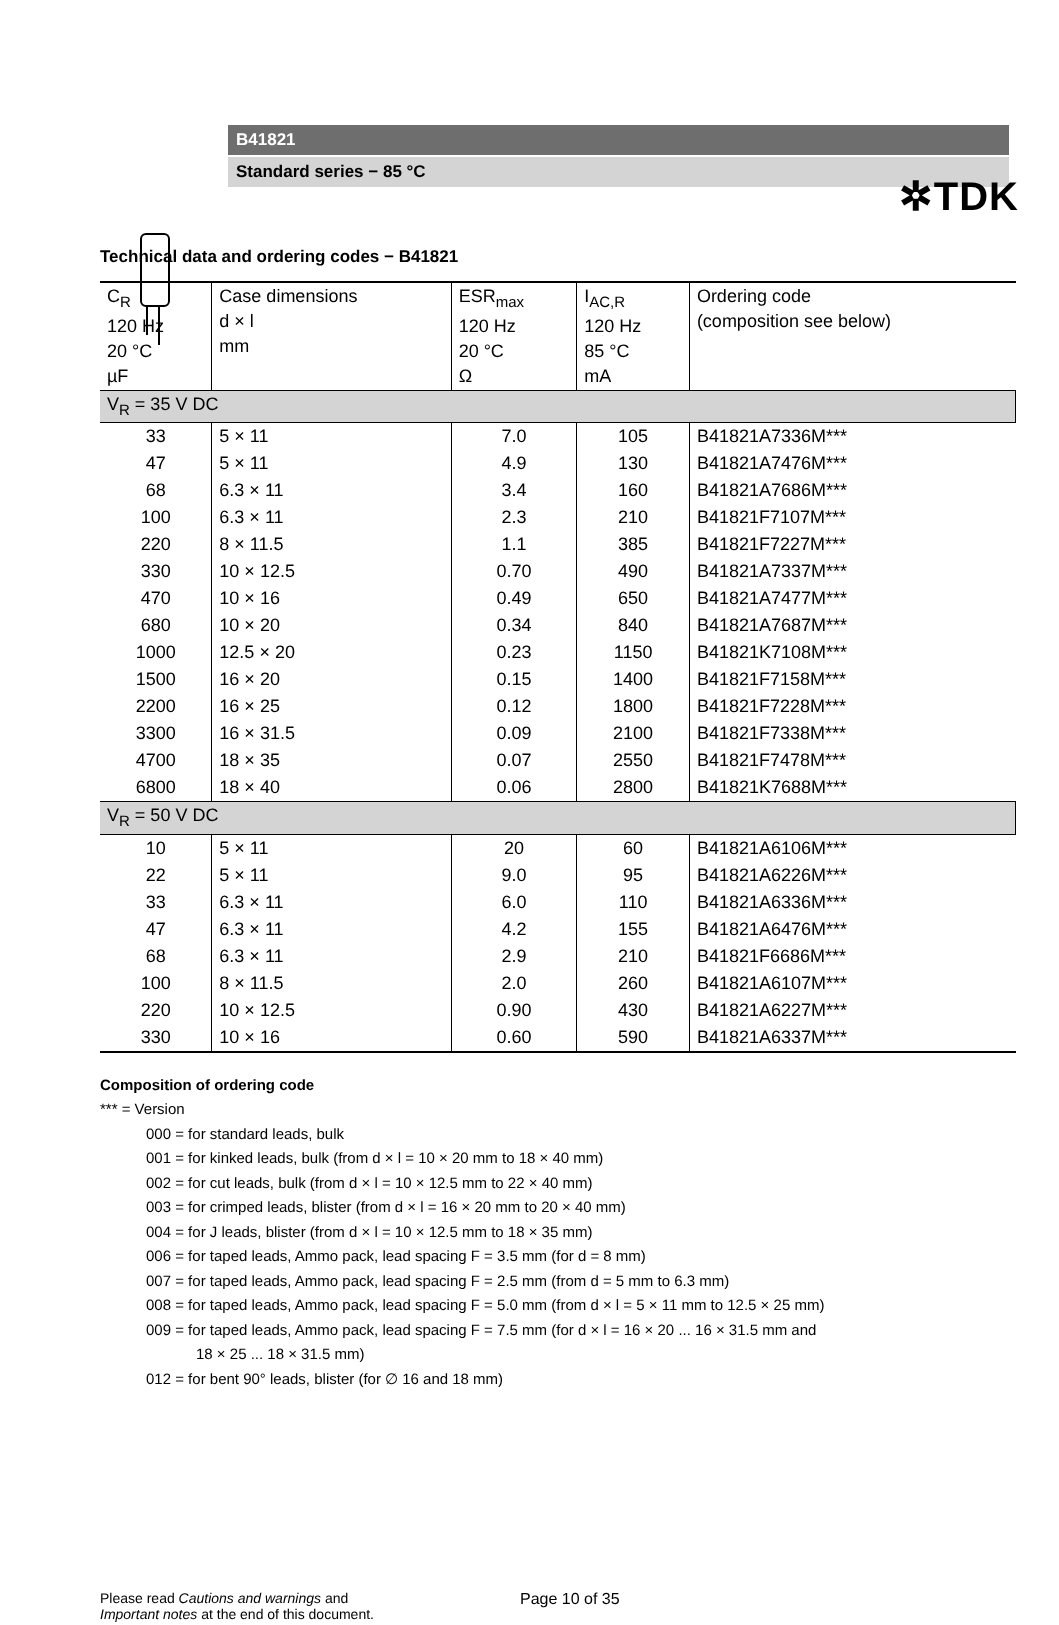✲TDK
B41821
Standard series − 85 °C
Technical data and ordering codes − B41821
| C<sub>R</sub> 120 Hz 20 °C µF | Case dimensions d × l mm | ESR<sub>max</sub> 120 Hz 20 °C Ω | I<sub>AC,R</sub> 120 Hz 85 °C mA | Ordering code (composition see below) |
| --- | --- | --- | --- | --- |
| V<sub>R</sub> = 35 V DC | | | | |
| 33 | 5 × 11 | 7.0 | 105 | B41821A7336M*** |
| 47 | 5 × 11 | 4.9 | 130 | B41821A7476M*** |
| 68 | 6.3 × 11 | 3.4 | 160 | B41821A7686M*** |
| 100 | 6.3 × 11 | 2.3 | 210 | B41821F7107M*** |
| 220 | 8 × 11.5 | 1.1 | 385 | B41821F7227M*** |
| 330 | 10 × 12.5 | 0.70 | 490 | B41821A7337M*** |
| 470 | 10 × 16 | 0.49 | 650 | B41821A7477M*** |
| 680 | 10 × 20 | 0.34 | 840 | B41821A7687M*** |
| 1000 | 12.5 × 20 | 0.23 | 1150 | B41821K7108M*** |
| 1500 | 16 × 20 | 0.15 | 1400 | B41821F7158M*** |
| 2200 | 16 × 25 | 0.12 | 1800 | B41821F7228M*** |
| 3300 | 16 × 31.5 | 0.09 | 2100 | B41821F7338M*** |
| 4700 | 18 × 35 | 0.07 | 2550 | B41821F7478M*** |
| 6800 | 18 × 40 | 0.06 | 2800 | B41821K7688M*** |
| V<sub>R</sub> = 50 V DC | | | | |
| 10 | 5 × 11 | 20 | 60 | B41821A6106M*** |
| 22 | 5 × 11 | 9.0 | 95 | B41821A6226M*** |
| 33 | 6.3 × 11 | 6.0 | 110 | B41821A6336M*** |
| 47 | 6.3 × 11 | 4.2 | 155 | B41821A6476M*** |
| 68 | 6.3 × 11 | 2.9 | 210 | B41821F6686M*** |
| 100 | 8 × 11.5 | 2.0 | 260 | B41821A6107M*** |
| 220 | 10 × 12.5 | 0.90 | 430 | B41821A6227M*** |
| 330 | 10 × 16 | 0.60 | 590 | B41821A6337M*** |
Composition of ordering code
*** = Version
000 = for standard leads, bulk
001 = for kinked leads, bulk (from d × l = 10 × 20 mm to 18 × 40 mm)
002 = for cut leads, bulk (from d × l = 10 × 12.5 mm to 22 × 40 mm)
003 = for crimped leads, blister (from d × l = 16 × 20 mm to 20 × 40 mm)
004 = for J leads, blister (from d × l = 10 × 12.5 mm to 18 × 35 mm)
006 = for taped leads, Ammo pack, lead spacing F = 3.5 mm (for d = 8 mm)
007 = for taped leads, Ammo pack, lead spacing F = 2.5 mm (from d = 5 mm to 6.3 mm)
008 = for taped leads, Ammo pack, lead spacing F = 5.0 mm (from d × l = 5 × 11 mm to 12.5 × 25 mm)
009 = for taped leads, Ammo pack, lead spacing F = 7.5 mm (for d × l = 16 × 20 ... 16 × 31.5 mm and
18 × 25 ... 18 × 31.5 mm)
012 = for bent 90° leads, blister (for ∅ 16 and 18 mm)
Please read Cautions and warnings and
Important notes at the end of this document.
Page 10 of 35